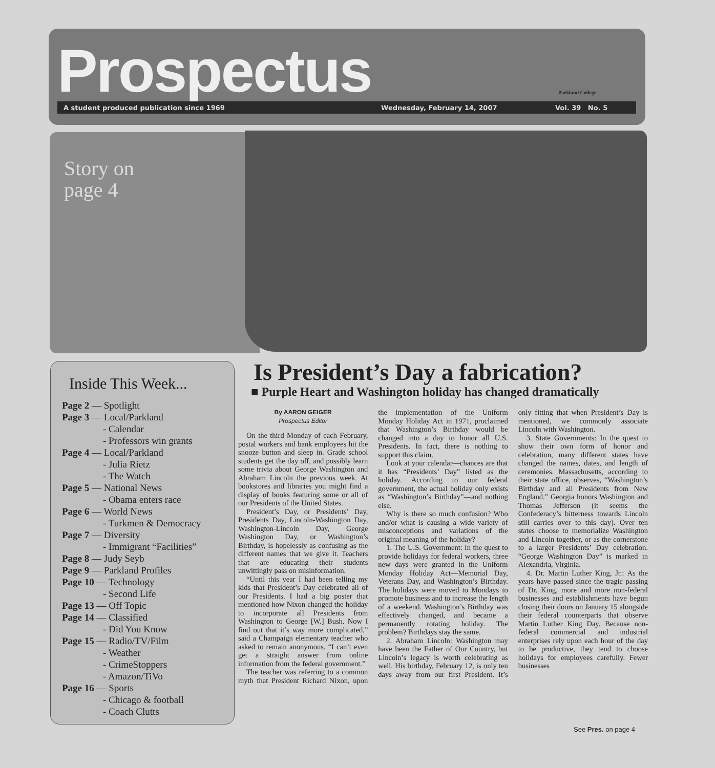Prospectus Parkland College
A student produced publication since 1969 Wednesday, February 14, 2007 Vol. 39 No. 5
Story on
page 4
Inside This Week...
Page 2 — Spotlight
Page 3 — Local/Parkland
- Calendar
- Professors win grants
Page 4 — Local/Parkland
- Julia Rietz
- The Watch
Page 5 — National News
- Obama enters race
Page 6 — World News
- Turkmen & Democracy
Page 7 — Diversity
- Immigrant “Facilities”
Page 8 — Judy Seyb
Page 9 — Parkland Profiles
Page 10 — Technology
- Second Life
Page 13 — Off Topic
Page 14 — Classified
- Did You Know
Page 15 — Radio/TV/Film
- Weather
- CrimeStoppers
- Amazon/TiVo
Page 16 — Sports
- Chicago & football
- Coach Clutts
Is President’s Day a fabrication?
■ Purple Heart and Washington holiday has changed dramatically
By AARON GEIGER
Prospectus Editor
On the third Monday of each February, postal workers and bank employees hit the snooze button and sleep in. Grade school students get the day off, and possibly learn some trivia about George Washington and Abraham Lincoln the previous week. At bookstores and libraries you might find a display of books featuring some or all of our Presidents of the United States.
President’s Day, or Presidents’ Day, Presidents Day, Lincoln-Washington Day, Washington-Lincoln Day, George Washington Day, or Washington’s Birthday, is hopelessly as confusing as the different names that we give it. Teachers that are educating their students unwittingly pass on misinformation.
“Until this year I had been telling my kids that President’s Day celebrated all of our Presidents. I had a big poster that mentioned how Nixon changed the holiday to incorporate all Presidents from Washington to George [W.] Bush. Now I find out that it’s way more complicated,” said a Champaign elementary teacher who asked to remain anonymous. “I can’t even get a straight answer from online information from the federal government.”
The teacher was referring to a common myth that President Richard Nixon, upon the implementation of the Uniform Monday Holiday Act in 1971, proclaimed that Washington’s Birthday would be changed into a day to honor all U.S. Presidents. In fact, there is nothing to support this claim.
Look at your calendar—chances are that it has “Presidents’ Day” listed as the holiday. According to our federal government, the actual holiday only exists as “Washington’s Birthday”—and nothing else.
Why is there so much confusion? Who and/or what is causing a wide variety of misconceptions and variations of the original meaning of the holiday?
1. The U.S. Government: In the quest to provide holidays for federal workers, three new days were granted in the Uniform Monday Holiday Act—Memorial Day, Veterans Day, and Washington’s Birthday. The holidays were moved to Mondays to promote business and to increase the length of a weekend. Washington’s Birthday was effectively changed, and became a permanently rotating holiday. The problem? Birthdays stay the same.
2. Abraham Lincoln: Washington may have been the Father of Our Country, but Lincoln’s legacy is worth celebrating as well. His birthday, February 12, is only ten days away from our first President. It’s only fitting that when President’s Day is mentioned, we commonly associate Lincoln with Washington.
3. State Governments: In the quest to show their own form of honor and celebration, many different states have changed the names, dates, and length of ceremonies. Massachusetts, according to their state office, observes, “Washington’s Birthday and all Presidents from New England.” Georgia honors Washington and Thomas Jefferson (it seems the Confederacy’s bitterness towards Lincoln still carries over to this day). Over ten states choose to memorialize Washington and Lincoln together, or as the cornerstone to a larger Presidents’ Day celebration. “George Washington Day” is marked in Alexandria, Virginia.
4. Dr. Martin Luther King, Jr.: As the years have passed since the tragic passing of Dr. King, more and more non-federal businesses and establishments have begun closing their doors on January 15 alongside their federal counterparts that observe Martin Luther King Day. Because non-federal commercial and industrial enterprises rely upon each hour of the day to be productive, they tend to choose holidays for employees carefully. Fewer businesses
See Pres. on page 4